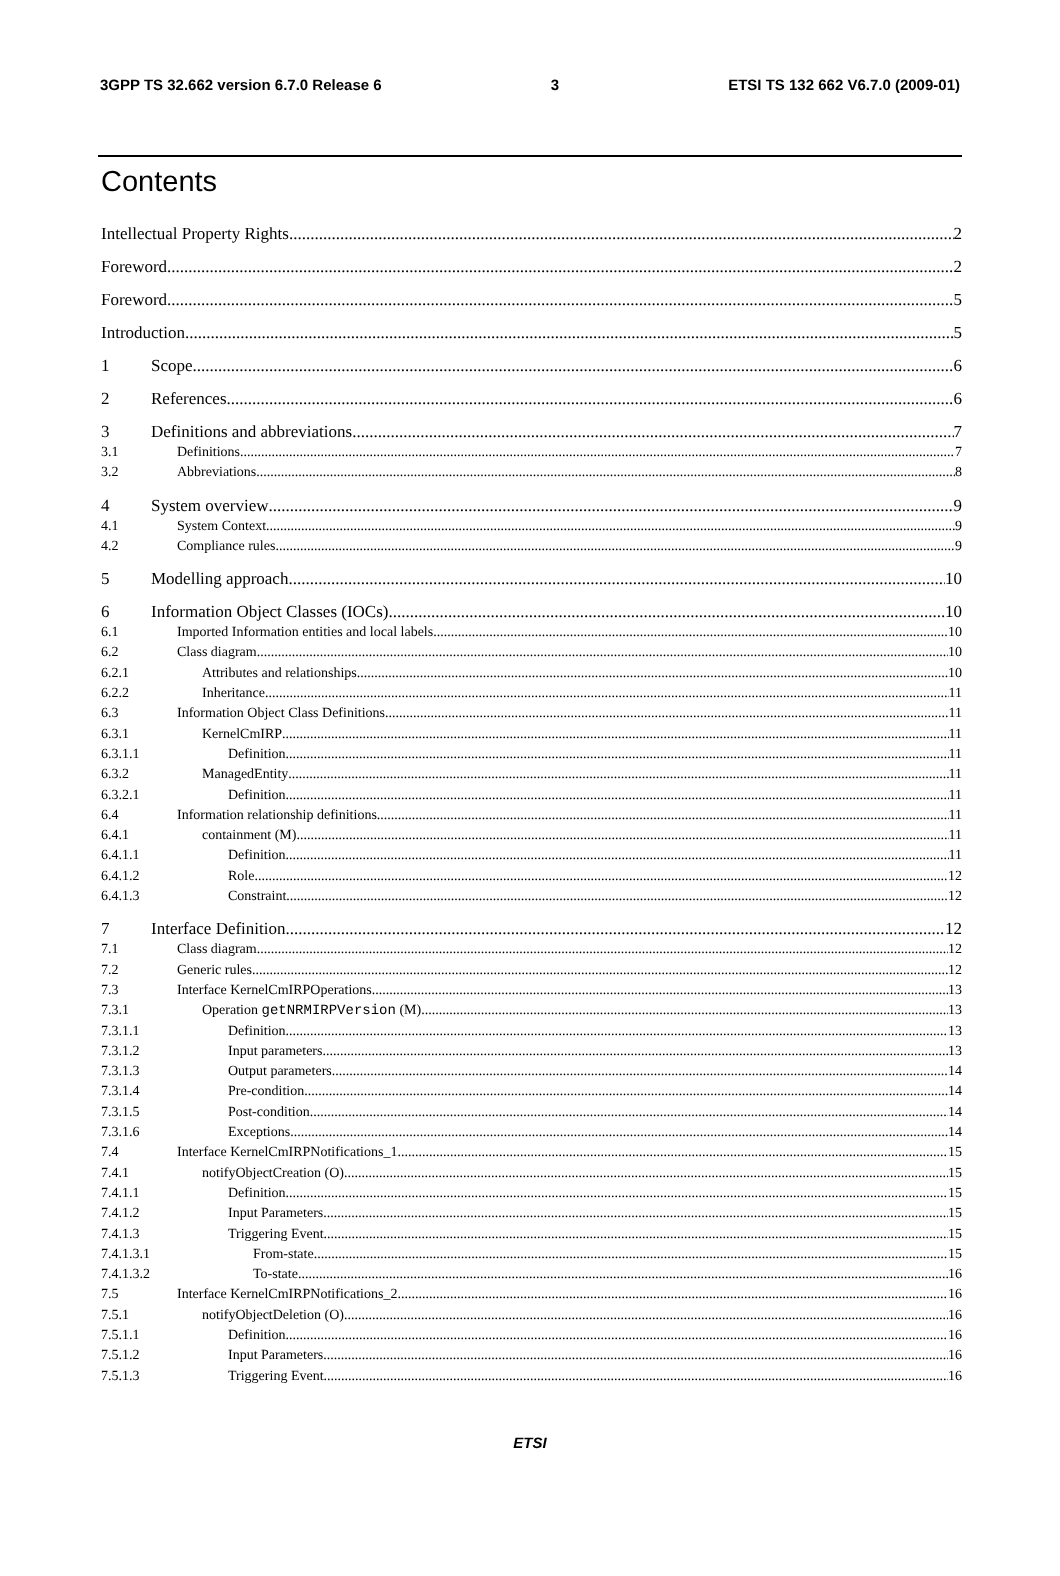3GPP TS 32.662 version 6.7.0 Release 6 3 ETSI TS 132 662 V6.7.0 (2009-01)
Contents
Intellectual Property Rights 2
Foreword 2
Foreword 5
Introduction 5
1 Scope 6
2 References 6
3 Definitions and abbreviations 7
3.1 Definitions 7
3.2 Abbreviations 8
4 System overview 9
4.1 System Context 9
4.2 Compliance rules 9
5 Modelling approach 10
6 Information Object Classes (IOCs) 10
6.1 Imported Information entities and local labels 10
6.2 Class diagram 10
6.2.1 Attributes and relationships 10
6.2.2 Inheritance 11
6.3 Information Object Class Definitions 11
6.3.1 KernelCmIRP 11
6.3.1.1 Definition 11
6.3.2 ManagedEntity 11
6.3.2.1 Definition 11
6.4 Information relationship definitions 11
6.4.1 containment (M) 11
6.4.1.1 Definition 11
6.4.1.2 Role 12
6.4.1.3 Constraint 12
7 Interface Definition 12
7.1 Class diagram 12
7.2 Generic rules 12
7.3 Interface KernelCmIRPOperations 13
7.3.1 Operation getNRMIRPVersion (M) 13
7.3.1.1 Definition 13
7.3.1.2 Input parameters 13
7.3.1.3 Output parameters 14
7.3.1.4 Pre-condition 14
7.3.1.5 Post-condition 14
7.3.1.6 Exceptions 14
7.4 Interface KernelCmIRPNotifications_1 15
7.4.1 notifyObjectCreation (O) 15
7.4.1.1 Definition 15
7.4.1.2 Input Parameters 15
7.4.1.3 Triggering Event 15
7.4.1.3.1 From-state 15
7.4.1.3.2 To-state 16
7.5 Interface KernelCmIRPNotifications_2 16
7.5.1 notifyObjectDeletion (O) 16
7.5.1.1 Definition 16
7.5.1.2 Input Parameters 16
7.5.1.3 Triggering Event 16
ETSI